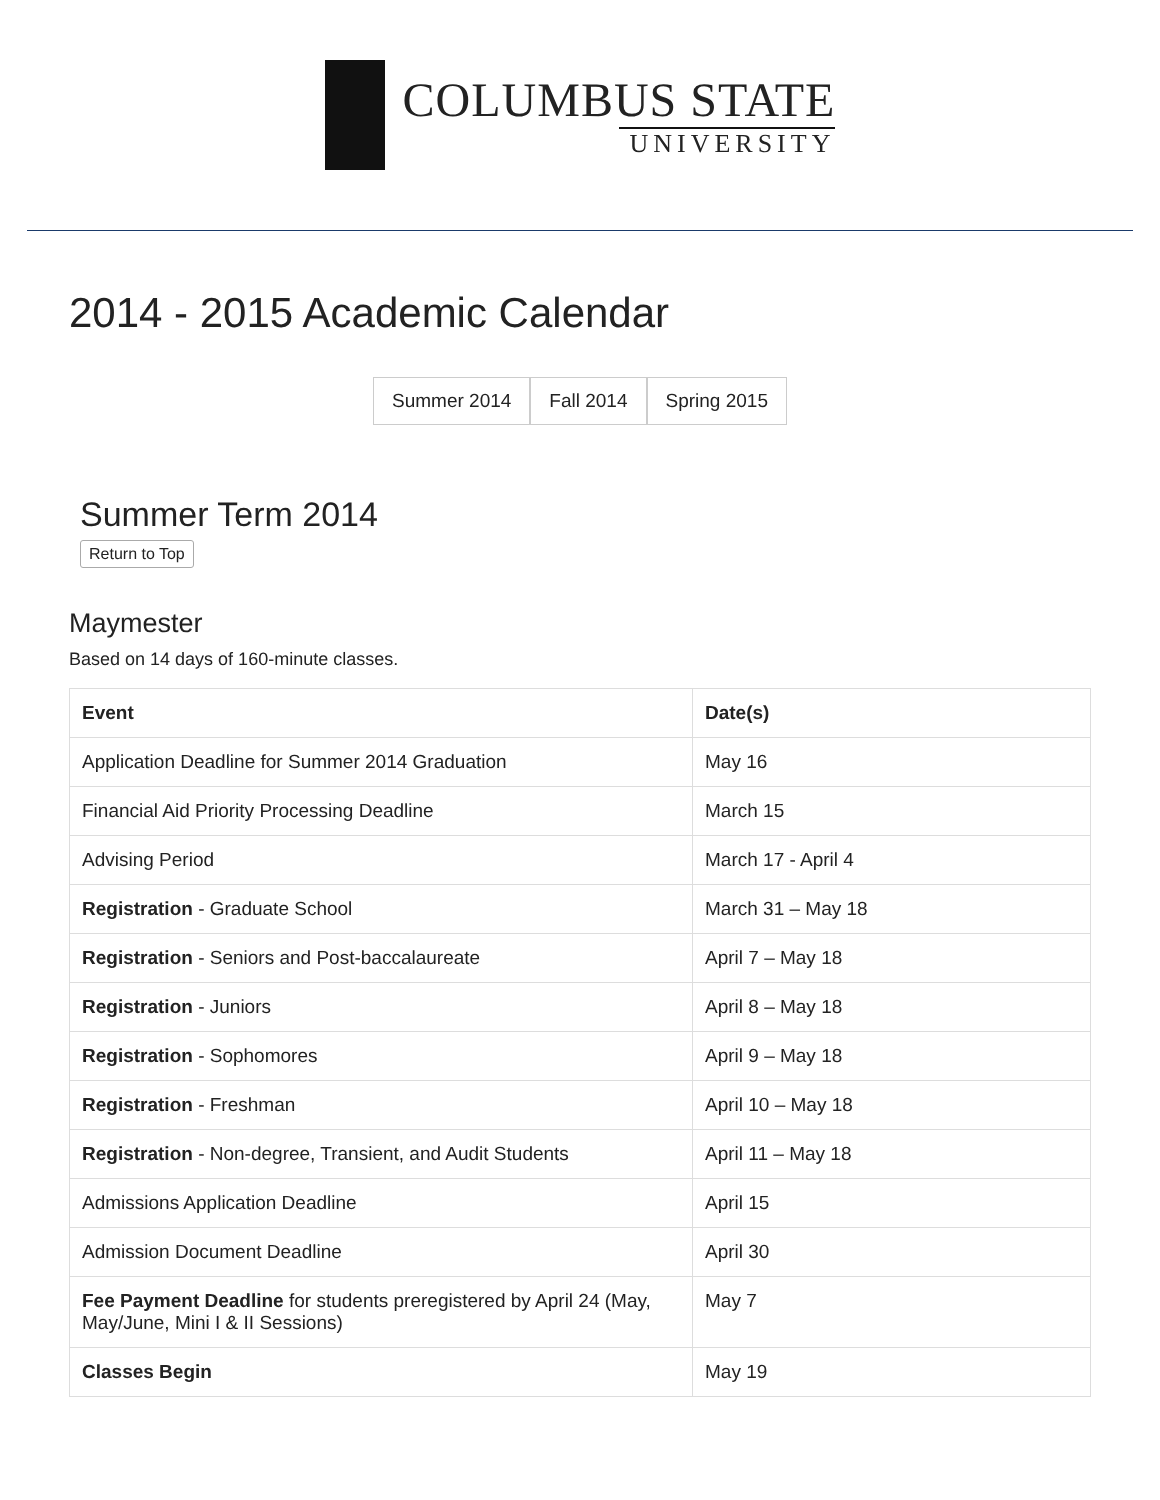COLUMBUS STATE
UNIVERSITY
2014 - 2015 Academic Calendar
Summer 2014 Fall 2014 Spring 2015
Summer Term 2014
Return to Top
Maymester
Based on 14 days of 160-minute classes.
| Event | Date(s) |
| --- | --- |
| Application Deadline for Summer 2014 Graduation | May 16 |
| Financial Aid Priority Processing Deadline | March 15 |
| Advising Period | March 17 - April 4 |
| Registration - Graduate School | March 31 – May 18 |
| Registration - Seniors and Post-baccalaureate | April 7 – May 18 |
| Registration - Juniors | April 8 – May 18 |
| Registration - Sophomores | April 9 – May 18 |
| Registration - Freshman | April 10 – May 18 |
| Registration - Non-degree, Transient, and Audit Students | April 11 – May 18 |
| Admissions Application Deadline | April 15 |
| Admission Document Deadline | April 30 |
| Fee Payment Deadline for students preregistered by April 24 (May, May/June, Mini I & II Sessions) | May 7 |
| Classes Begin | May 19 |